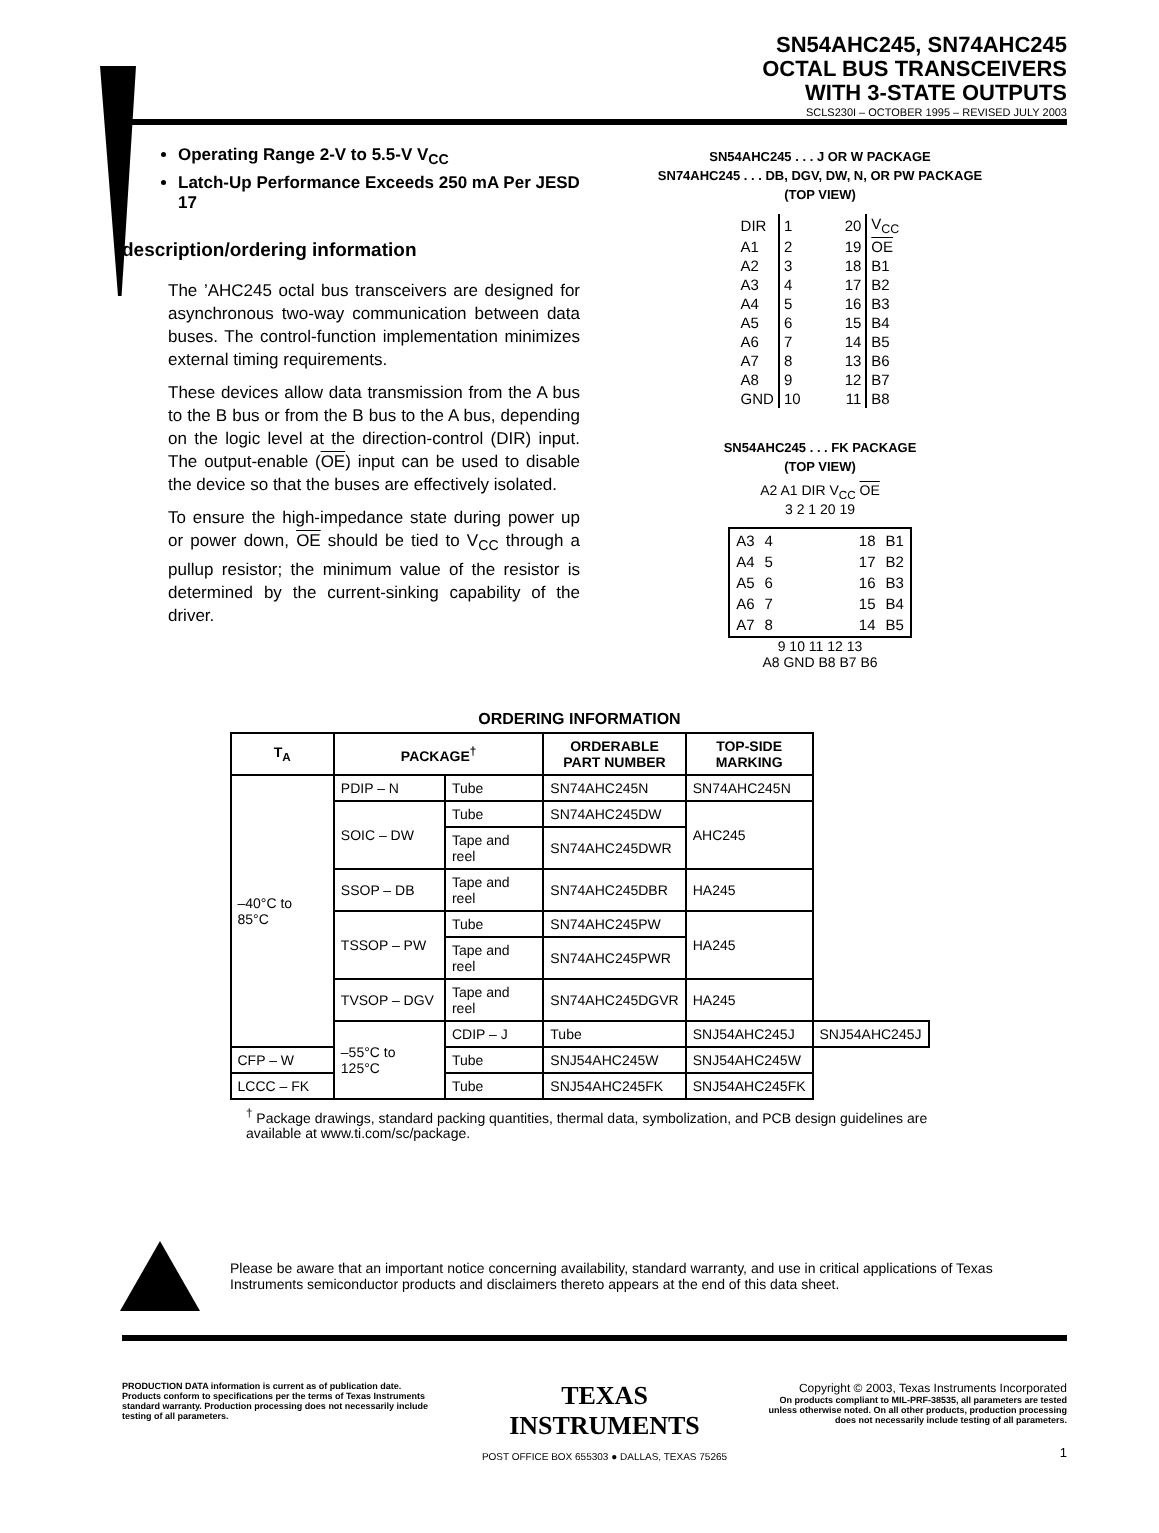SN54AHC245, SN74AHC245
OCTAL BUS TRANSCEIVERS
WITH 3-STATE OUTPUTS
SCLS230I – OCTOBER 1995 – REVISED JULY 2003
Operating Range 2-V to 5.5-V V<sub>CC</sub>
Latch-Up Performance Exceeds 250 mA Per JESD 17
description/ordering information
The ’AHC245 octal bus transceivers are designed for asynchronous two-way communication between data buses. The control-function implementation minimizes external timing requirements.
These devices allow data transmission from the A bus to the B bus or from the B bus to the A bus, depending on the logic level at the direction-control (DIR) input. The output-enable (OE) input can be used to disable the device so that the buses are effectively isolated.
To ensure the high-impedance state during power up or power down, OE should be tied to V<sub>CC</sub> through a pullup resistor; the minimum value of the resistor is determined by the current-sinking capability of the driver.
SN54AHC245 . . . J OR W PACKAGE
SN74AHC245 . . . DB, DGV, DW, N, OR PW PACKAGE
(TOP VIEW)
| DIR | 1 | 20 | V<sub>CC</sub> |
| A1 | 2 | 19 | OE |
| A2 | 3 | 18 | B1 |
| A3 | 4 | 17 | B2 |
| A4 | 5 | 16 | B3 |
| A5 | 6 | 15 | B4 |
| A6 | 7 | 14 | B5 |
| A7 | 8 | 13 | B6 |
| A8 | 9 | 12 | B7 |
| GND | 10 | 11 | B8 |
SN54AHC245 . . . FK PACKAGE
(TOP VIEW)
A2 A1 DIR V<sub>CC</sub> OE
3 2 1 20 19
| A3 | 4 | 18 | B1 |
| A4 | 5 | 17 | B2 |
| A5 | 6 | 16 | B3 |
| A6 | 7 | 15 | B4 |
| A7 | 8 | 14 | B5 |
9 10 11 12 13
A8 GND B8 B7 B6
ORDERING INFORMATION
| T<sub>A</sub> | PACKAGE<sup>†</sup> | | ORDERABLE PART NUMBER | TOP-SIDE MARKING | |
| --- | --- | --- | --- | --- | --- |
| –40°C to 85°C | PDIP – N | Tube | SN74AHC245N | SN74AHC245N | |
| | SOIC – DW | Tube | SN74AHC245DW | AHC245 | |
| | | Tape and reel | SN74AHC245DWR | | |
| | SSOP – DB | Tape and reel | SN74AHC245DBR | HA245 | |
| | TSSOP – PW | Tube | SN74AHC245PW | HA245 | |
| | | Tape and reel | SN74AHC245PWR | | |
| | TVSOP – DGV | Tape and reel | SN74AHC245DGVR | HA245 | |
| | –55°C to 125°C | CDIP – J | Tube | SNJ54AHC245J | SNJ54AHC245J |
| CFP – W | | Tube | SNJ54AHC245W | SNJ54AHC245W | |
| LCCC – FK | | Tube | SNJ54AHC245FK | SNJ54AHC245FK | |
<sup>†</sup> Package drawings, standard packing quantities, thermal data, symbolization, and PCB design guidelines are available at www.ti.com/sc/package.
Please be aware that an important notice concerning availability, standard warranty, and use in critical applications of Texas Instruments semiconductor products and disclaimers thereto appears at the end of this data sheet.
PRODUCTION DATA information is current as of publication date. Products conform to specifications per the terms of Texas Instruments standard warranty. Production processing does not necessarily include testing of all parameters.
TEXAS
INSTRUMENTS
POST OFFICE BOX 655303 ● DALLAS, TEXAS 75265
Copyright © 2003, Texas Instruments Incorporated
On products compliant to MIL-PRF-38535, all parameters are tested unless otherwise noted. On all other products, production processing does not necessarily include testing of all parameters.
1